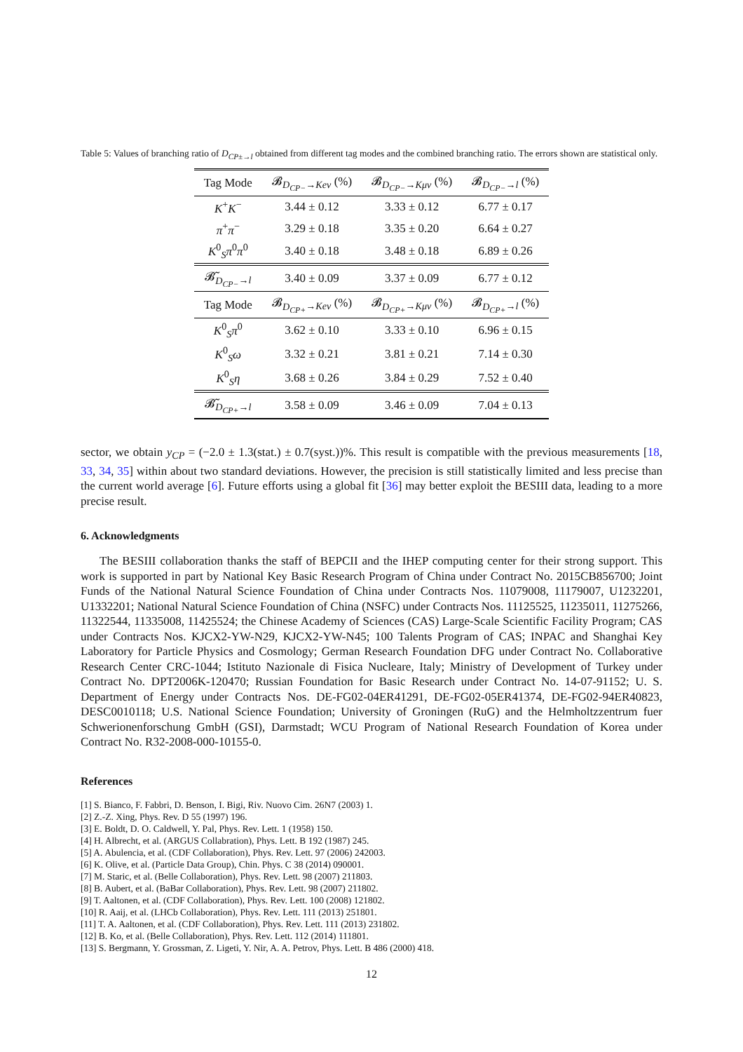Table 5: Values of branching ratio of D<sub>CP±→l</sub> obtained from different tag modes and the combined branching ratio. The errors shown are statistical only.
| Tag Mode | 𝓑<sub>D<sub>CP−</sub>→Keν</sub> (%) | 𝓑<sub>D<sub>CP−</sub>→Kμν</sub> (%) | 𝓑<sub>D<sub>CP−</sub>→l</sub> (%) |
| --- | --- | --- | --- |
| K<sup>+</sup> K<sup>−</sup> | 3.44 ± 0.12 | 3.33 ± 0.12 | 6.77 ± 0.17 |
| π<sup>+</sup> π<sup>−</sup> | 3.29 ± 0.18 | 3.35 ± 0.20 | 6.64 ± 0.27 |
| K<sup>0</sup><sub>S</sub> π<sup>0</sup> π<sup>0</sup> | 3.40 ± 0.18 | 3.48 ± 0.18 | 6.89 ± 0.26 |
| 𝓑̃<sub>D<sub>CP−</sub>→l</sub> | 3.40 ± 0.09 | 3.37 ± 0.09 | 6.77 ± 0.12 |
| Tag Mode | 𝓑<sub>D<sub>CP+</sub>→Keν</sub> (%) | 𝓑<sub>D<sub>CP+</sub>→Kμν</sub> (%) | 𝓑<sub>D<sub>CP+</sub>→l</sub> (%) |
| K<sup>0</sup><sub>S</sub> π<sup>0</sup> | 3.62 ± 0.10 | 3.33 ± 0.10 | 6.96 ± 0.15 |
| K<sup>0</sup><sub>S</sub> ω | 3.32 ± 0.21 | 3.81 ± 0.21 | 7.14 ± 0.30 |
| K<sup>0</sup><sub>S</sub> η | 3.68 ± 0.26 | 3.84 ± 0.29 | 7.52 ± 0.40 |
| 𝓑̃<sub>D<sub>CP+</sub>→l</sub> | 3.58 ± 0.09 | 3.46 ± 0.09 | 7.04 ± 0.13 |
sector, we obtain y<sub>CP</sub> = (−2.0 ± 1.3(stat.) ± 0.7(syst.))%. This result is compatible with the previous measurements [18, 33, 34, 35] within about two standard deviations. However, the precision is still statistically limited and less precise than the current world average [6]. Future efforts using a global fit [36] may better exploit the BESIII data, leading to a more precise result.
6. Acknowledgments
The BESIII collaboration thanks the staff of BEPCII and the IHEP computing center for their strong support. This work is supported in part by National Key Basic Research Program of China under Contract No. 2015CB856700; Joint Funds of the National Natural Science Foundation of China under Contracts Nos. 11079008, 11179007, U1232201, U1332201; National Natural Science Foundation of China (NSFC) under Contracts Nos. 11125525, 11235011, 11275266, 11322544, 11335008, 11425524; the Chinese Academy of Sciences (CAS) Large-Scale Scientific Facility Program; CAS under Contracts Nos. KJCX2-YW-N29, KJCX2-YW-N45; 100 Talents Program of CAS; INPAC and Shanghai Key Laboratory for Particle Physics and Cosmology; German Research Foundation DFG under Contract No. Collaborative Research Center CRC-1044; Istituto Nazionale di Fisica Nucleare, Italy; Ministry of Development of Turkey under Contract No. DPT2006K-120470; Russian Foundation for Basic Research under Contract No. 14-07-91152; U. S. Department of Energy under Contracts Nos. DE-FG02-04ER41291, DE-FG02-05ER41374, DE-FG02-94ER40823, DESC0010118; U.S. National Science Foundation; University of Groningen (RuG) and the Helmholtzzentrum fuer Schwerionenforschung GmbH (GSI), Darmstadt; WCU Program of National Research Foundation of Korea under Contract No. R32-2008-000-10155-0.
References
[1] S. Bianco, F. Fabbri, D. Benson, I. Bigi, Riv. Nuovo Cim. 26N7 (2003) 1.
[2] Z.-Z. Xing, Phys. Rev. D 55 (1997) 196.
[3] E. Boldt, D. O. Caldwell, Y. Pal, Phys. Rev. Lett. 1 (1958) 150.
[4] H. Albrecht, et al. (ARGUS Collabration), Phys. Lett. B 192 (1987) 245.
[5] A. Abulencia, et al. (CDF Collaboration), Phys. Rev. Lett. 97 (2006) 242003.
[6] K. Olive, et al. (Particle Data Group), Chin. Phys. C 38 (2014) 090001.
[7] M. Staric, et al. (Belle Collaboration), Phys. Rev. Lett. 98 (2007) 211803.
[8] B. Aubert, et al. (BaBar Collaboration), Phys. Rev. Lett. 98 (2007) 211802.
[9] T. Aaltonen, et al. (CDF Collaboration), Phys. Rev. Lett. 100 (2008) 121802.
[10] R. Aaij, et al. (LHCb Collaboration), Phys. Rev. Lett. 111 (2013) 251801.
[11] T. A. Aaltonen, et al. (CDF Collaboration), Phys. Rev. Lett. 111 (2013) 231802.
[12] B. Ko, et al. (Belle Collaboration), Phys. Rev. Lett. 112 (2014) 111801.
[13] S. Bergmann, Y. Grossman, Z. Ligeti, Y. Nir, A. A. Petrov, Phys. Lett. B 486 (2000) 418.
12